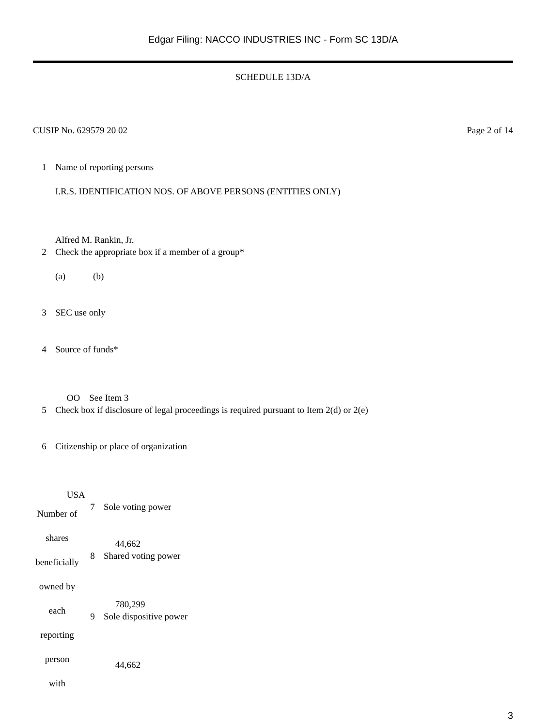Edgar Filing: NACCO INDUSTRIES INC - Form SC 13D/A
SCHEDULE 13D/A
CUSIP No. 629579 20 02 Page 2 of 14
1 Name of reporting persons
I.R.S. IDENTIFICATION NOS. OF ABOVE PERSONS (ENTITIES ONLY)
Alfred M. Rankin, Jr.
2 Check the appropriate box if a member of a group*
(a) (b)
3 SEC use only
4 Source of funds*
OO See Item 3
5 Check box if disclosure of legal proceedings is required pursuant to Item 2(d) or 2(e)
6 Citizenship or place of organization
USA
| Number of shares beneficially owned by each reporting person with | 7 Sole voting power 44,662 8 Shared voting power 780,299 9 Sole dispositive power 44,662 |
3